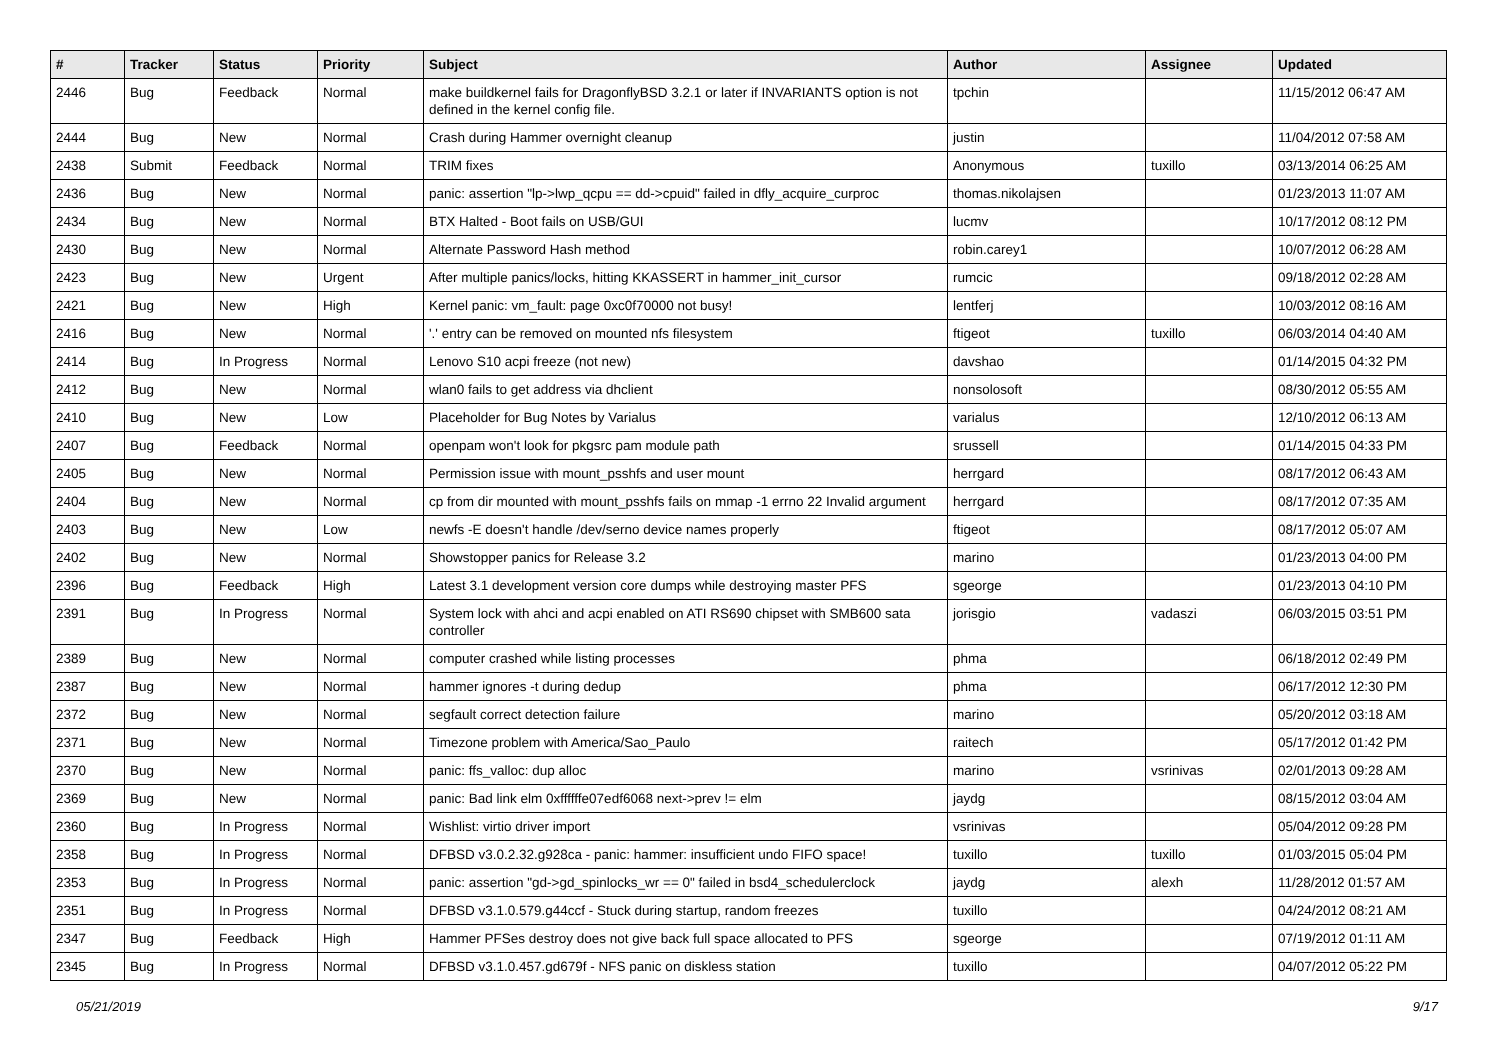| # | Tracker | Status | Priority | Subject | Author | Assignee | Updated |
| --- | --- | --- | --- | --- | --- | --- | --- |
| 2446 | Bug | Feedback | Normal | make buildkernel fails for DragonflyBSD 3.2.1 or later if INVARIANTS option is not defined in the kernel config file. | tpchin | | 11/15/2012 06:47 AM |
| 2444 | Bug | New | Normal | Crash during Hammer overnight cleanup | justin | | 11/04/2012 07:58 AM |
| 2438 | Submit | Feedback | Normal | TRIM fixes | Anonymous | tuxillo | 03/13/2014 06:25 AM |
| 2436 | Bug | New | Normal | panic: assertion "lp->lwp_qcpu == dd->cpuid" failed in dfly_acquire_curproc | thomas.nikolajsen | | 01/23/2013 11:07 AM |
| 2434 | Bug | New | Normal | BTX Halted - Boot fails on USB/GUI | lucmv | | 10/17/2012 08:12 PM |
| 2430 | Bug | New | Normal | Alternate Password Hash method | robin.carey1 | | 10/07/2012 06:28 AM |
| 2423 | Bug | New | Urgent | After multiple panics/locks, hitting KKASSERT in hammer_init_cursor | rumcic | | 09/18/2012 02:28 AM |
| 2421 | Bug | New | High | Kernel panic: vm_fault: page 0xc0f70000 not busy! | lentferj | | 10/03/2012 08:16 AM |
| 2416 | Bug | New | Normal | '.' entry can be removed on mounted nfs filesystem | ftigeot | tuxillo | 06/03/2014 04:40 AM |
| 2414 | Bug | In Progress | Normal | Lenovo S10 acpi freeze (not new) | davshao | | 01/14/2015 04:32 PM |
| 2412 | Bug | New | Normal | wlan0 fails to get address via dhclient | nonsolosoft | | 08/30/2012 05:55 AM |
| 2410 | Bug | New | Low | Placeholder for Bug Notes by Varialus | varialus | | 12/10/2012 06:13 AM |
| 2407 | Bug | Feedback | Normal | openpam won't look for pkgsrc pam module path | srussell | | 01/14/2015 04:33 PM |
| 2405 | Bug | New | Normal | Permission issue with mount_psshfs and user mount | herrgard | | 08/17/2012 06:43 AM |
| 2404 | Bug | New | Normal | cp from dir mounted with mount_psshfs fails on mmap -1 errno 22 Invalid argument | herrgard | | 08/17/2012 07:35 AM |
| 2403 | Bug | New | Low | newfs -E doesn't handle /dev/serno device names properly | ftigeot | | 08/17/2012 05:07 AM |
| 2402 | Bug | New | Normal | Showstopper panics for Release 3.2 | marino | | 01/23/2013 04:00 PM |
| 2396 | Bug | Feedback | High | Latest 3.1 development version core dumps while destroying master PFS | sgeorge | | 01/23/2013 04:10 PM |
| 2391 | Bug | In Progress | Normal | System lock with ahci and acpi enabled on ATI RS690 chipset with SMB600 sata controller | jorisgio | vadaszi | 06/03/2015 03:51 PM |
| 2389 | Bug | New | Normal | computer crashed while listing processes | phma | | 06/18/2012 02:49 PM |
| 2387 | Bug | New | Normal | hammer ignores -t during dedup | phma | | 06/17/2012 12:30 PM |
| 2372 | Bug | New | Normal | segfault correct detection failure | marino | | 05/20/2012 03:18 AM |
| 2371 | Bug | New | Normal | Timezone problem with America/Sao_Paulo | raitech | | 05/17/2012 01:42 PM |
| 2370 | Bug | New | Normal | panic: ffs_valloc: dup alloc | marino | vsrinivas | 02/01/2013 09:28 AM |
| 2369 | Bug | New | Normal | panic: Bad link elm 0xffffffe07edf6068 next->prev != elm | jaydg | | 08/15/2012 03:04 AM |
| 2360 | Bug | In Progress | Normal | Wishlist: virtio driver import | vsrinivas | | 05/04/2012 09:28 PM |
| 2358 | Bug | In Progress | Normal | DFBSD v3.0.2.32.g928ca - panic: hammer: insufficient undo FIFO space! | tuxillo | tuxillo | 01/03/2015 05:04 PM |
| 2353 | Bug | In Progress | Normal | panic: assertion "gd->gd_spinlocks_wr == 0" failed in bsd4_schedulerclock | jaydg | alexh | 11/28/2012 01:57 AM |
| 2351 | Bug | In Progress | Normal | DFBSD v3.1.0.579.g44ccf - Stuck during startup, random freezes | tuxillo | | 04/24/2012 08:21 AM |
| 2347 | Bug | Feedback | High | Hammer PFSes destroy does not give back full space allocated to PFS | sgeorge | | 07/19/2012 01:11 AM |
| 2345 | Bug | In Progress | Normal | DFBSD v3.1.0.457.gd679f - NFS panic on diskless station | tuxillo | | 04/07/2012 05:22 PM |
05/21/2019 9/17